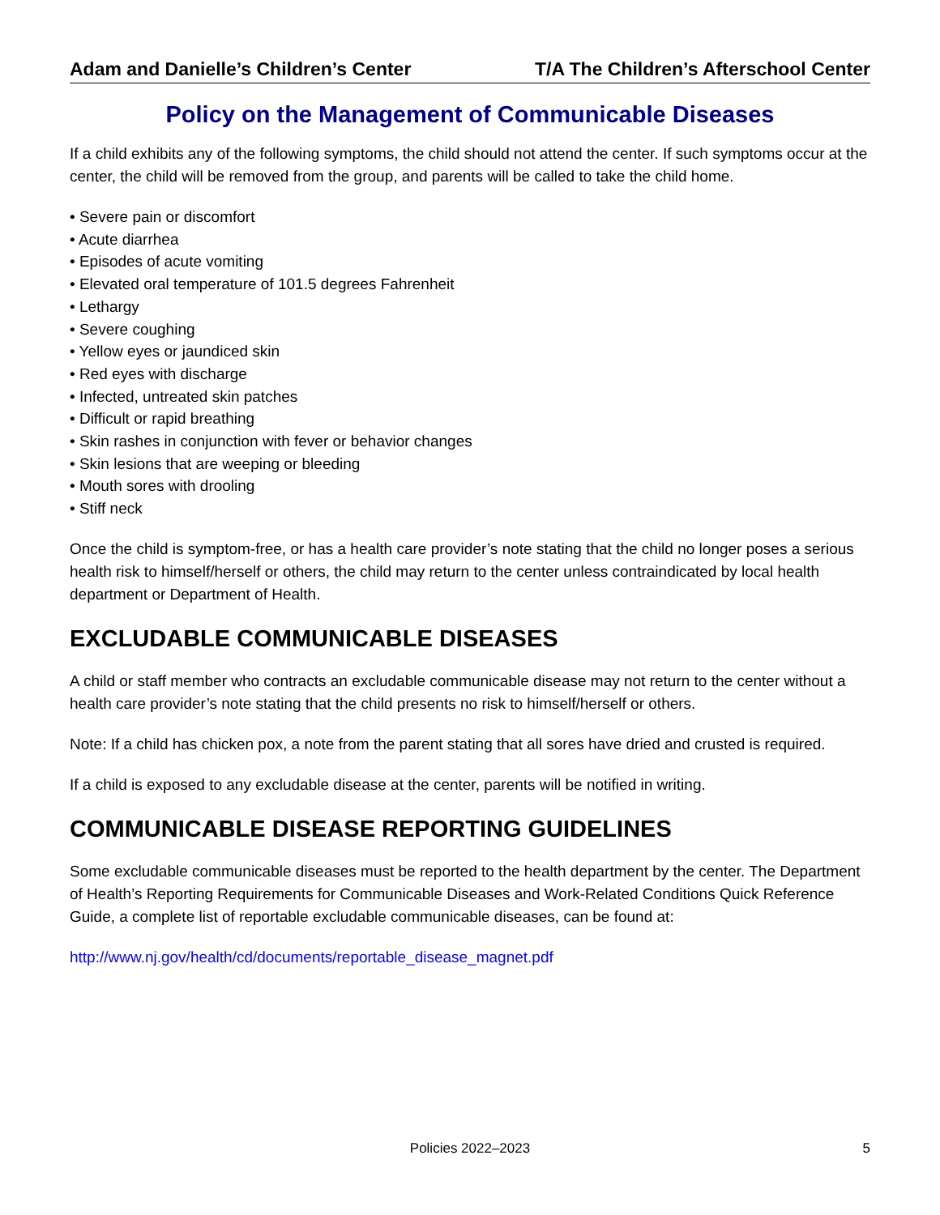Adam and Danielle’s Children’s Center T/A The Children’s Afterschool Center
Policy on the Management of Communicable Diseases
If a child exhibits any of the following symptoms, the child should not attend the center. If such symptoms occur at the center, the child will be removed from the group, and parents will be called to take the child home.
• Severe pain or discomfort
• Acute diarrhea
• Episodes of acute vomiting
• Elevated oral temperature of 101.5 degrees Fahrenheit
• Lethargy
• Severe coughing
• Yellow eyes or jaundiced skin
• Red eyes with discharge
• Infected, untreated skin patches
• Difficult or rapid breathing
• Skin rashes in conjunction with fever or behavior changes
• Skin lesions that are weeping or bleeding
• Mouth sores with drooling
• Stiff neck
Once the child is symptom-free, or has a health care provider’s note stating that the child no longer poses a serious health risk to himself/herself or others, the child may return to the center unless contraindicated by local health department or Department of Health.
EXCLUDABLE COMMUNICABLE DISEASES
A child or staff member who contracts an excludable communicable disease may not return to the center without a health care provider’s note stating that the child presents no risk to himself/herself or others.
Note: If a child has chicken pox, a note from the parent stating that all sores have dried and crusted is required.
If a child is exposed to any excludable disease at the center, parents will be notified in writing.
COMMUNICABLE DISEASE REPORTING GUIDELINES
Some excludable communicable diseases must be reported to the health department by the center. The Department of Health’s Reporting Requirements for Communicable Diseases and Work-Related Conditions Quick Reference Guide, a complete list of reportable excludable communicable diseases, can be found at:
http://www.nj.gov/health/cd/documents/reportable_disease_magnet.pdf
Policies 2022–2023 5